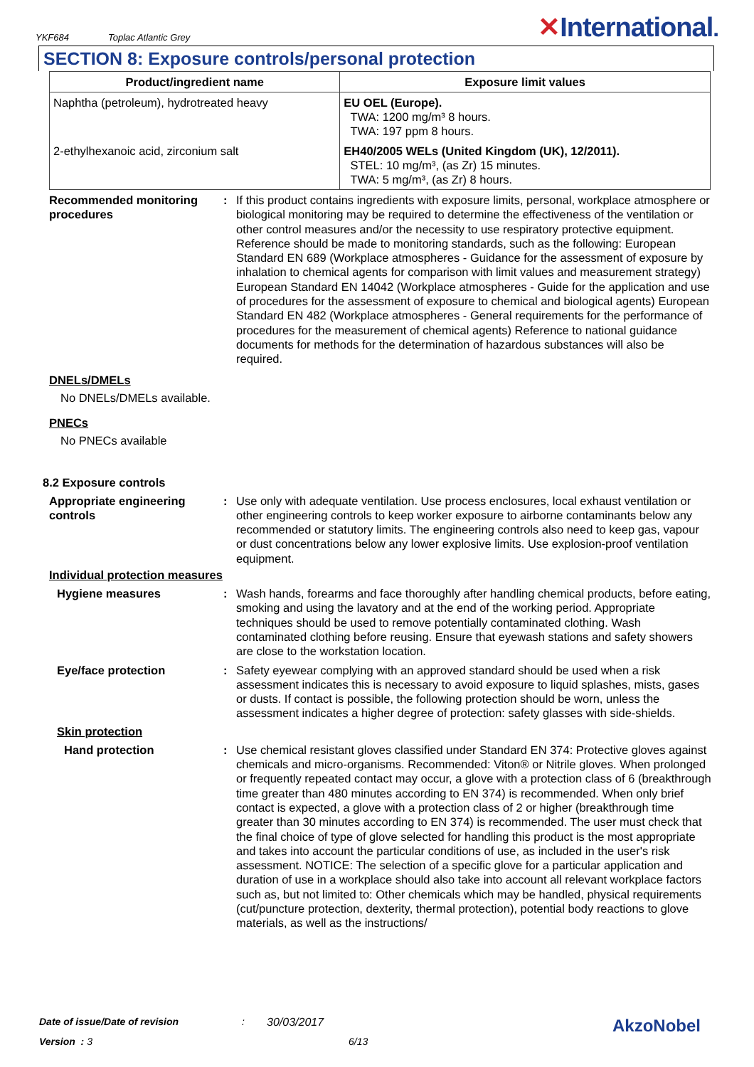YKF684 Toplac Atlantic Grey
✕International.
SECTION 8: Exposure controls/personal protection
| Product/ingredient name | Exposure limit values |
| --- | --- |
| Naphtha (petroleum), hydrotreated heavy | EU OEL (Europe). TWA: 1200 mg/m³ 8 hours. TWA: 197 ppm 8 hours. |
| 2-ethylhexanoic acid, zirconium salt | EH40/2005 WELs (United Kingdom (UK), 12/2011). STEL: 10 mg/m³, (as Zr) 15 minutes. TWA: 5 mg/m³, (as Zr) 8 hours. |
Recommended monitoring procedures
: If this product contains ingredients with exposure limits, personal, workplace atmosphere or biological monitoring may be required to determine the effectiveness of the ventilation or other control measures and/or the necessity to use respiratory protective equipment. Reference should be made to monitoring standards, such as the following: European Standard EN 689 (Workplace atmospheres - Guidance for the assessment of exposure by inhalation to chemical agents for comparison with limit values and measurement strategy) European Standard EN 14042 (Workplace atmospheres - Guide for the application and use of procedures for the assessment of exposure to chemical and biological agents) European Standard EN 482 (Workplace atmospheres - General requirements for the performance of procedures for the measurement of chemical agents) Reference to national guidance documents for methods for the determination of hazardous substances will also be required.
DNELs/DMELs
No DNELs/DMELs available.
PNECs
No PNECs available
8.2 Exposure controls
Appropriate engineering controls
: Use only with adequate ventilation. Use process enclosures, local exhaust ventilation or other engineering controls to keep worker exposure to airborne contaminants below any recommended or statutory limits. The engineering controls also need to keep gas, vapour or dust concentrations below any lower explosive limits. Use explosion-proof ventilation equipment.
Individual protection measures
Hygiene measures : Wash hands, forearms and face thoroughly after handling chemical products, before eating, smoking and using the lavatory and at the end of the working period. Appropriate techniques should be used to remove potentially contaminated clothing. Wash contaminated clothing before reusing. Ensure that eyewash stations and safety showers are close to the workstation location.
Eye/face protection : Safety eyewear complying with an approved standard should be used when a risk assessment indicates this is necessary to avoid exposure to liquid splashes, mists, gases or dusts. If contact is possible, the following protection should be worn, unless the assessment indicates a higher degree of protection: safety glasses with side-shields.
Skin protection
Hand protection : Use chemical resistant gloves classified under Standard EN 374: Protective gloves against chemicals and micro-organisms. Recommended: Viton® or Nitrile gloves. When prolonged or frequently repeated contact may occur, a glove with a protection class of 6 (breakthrough time greater than 480 minutes according to EN 374) is recommended. When only brief contact is expected, a glove with a protection class of 2 or higher (breakthrough time greater than 30 minutes according to EN 374) is recommended. The user must check that the final choice of type of glove selected for handling this product is the most appropriate and takes into account the particular conditions of use, as included in the user's risk assessment. NOTICE: The selection of a specific glove for a particular application and duration of use in a workplace should also take into account all relevant workplace factors such as, but not limited to: Other chemicals which may be handled, physical requirements (cut/puncture protection, dexterity, thermal protection), potential body reactions to glove materials, as well as the instructions/
Date of issue/Date of revision: 30/03/2017 AkzoNobel
Version : 3 6/13